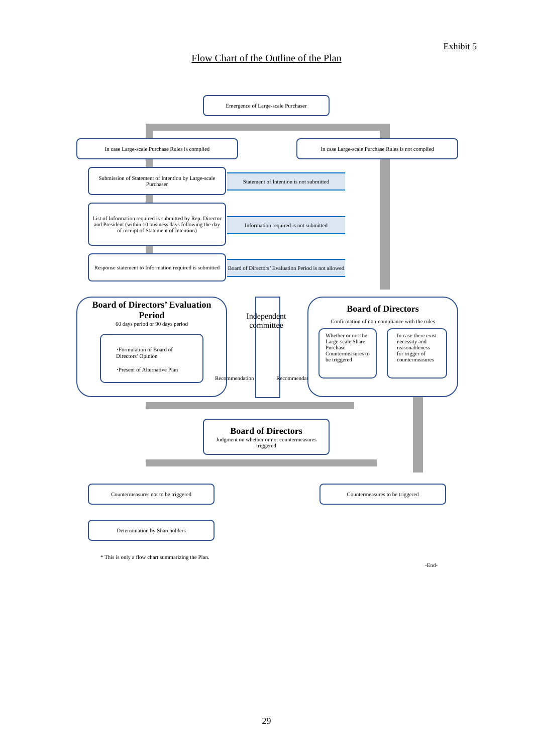Exhibit 5
Flow Chart of the Outline of the Plan
Emergence of Large-scale Purchaser
In case Large-scale Purchase Rules is complied
In case Large-scale Purchase Rules is not complied
Submission of Statement of Intention by Large-scale Purchaser
Statement of Intention is not submitted
List of Information required is submitted by Rep. Director and President (within 10 business days following the day of receipt of Statement of Intention)
Information required is not submitted
Response statement to Information required is submitted
Board of Directors’ Evaluation Period is not allowed
Board of Directors’ Evaluation Period
60 days period or 90 days period
･Formulation of Board of Directors’ Opinion
･Present of Alternative Plan
Independent committee
Recommendation Recommendation
Board of Directors
Confirmation of non-compliance with the rules
Whether or not the Large-scale Share Purchase Countermeasures to be triggered
In case there exist necessity and reasonableness for trigger of countermeasures
Board of Directors
Judgment on whether or not countermeasures triggered
Countermeasures not to be triggered Countermeasures to be triggered
Determination by Shareholders
* This is only a flow chart summarizing the Plan.
-End-
29